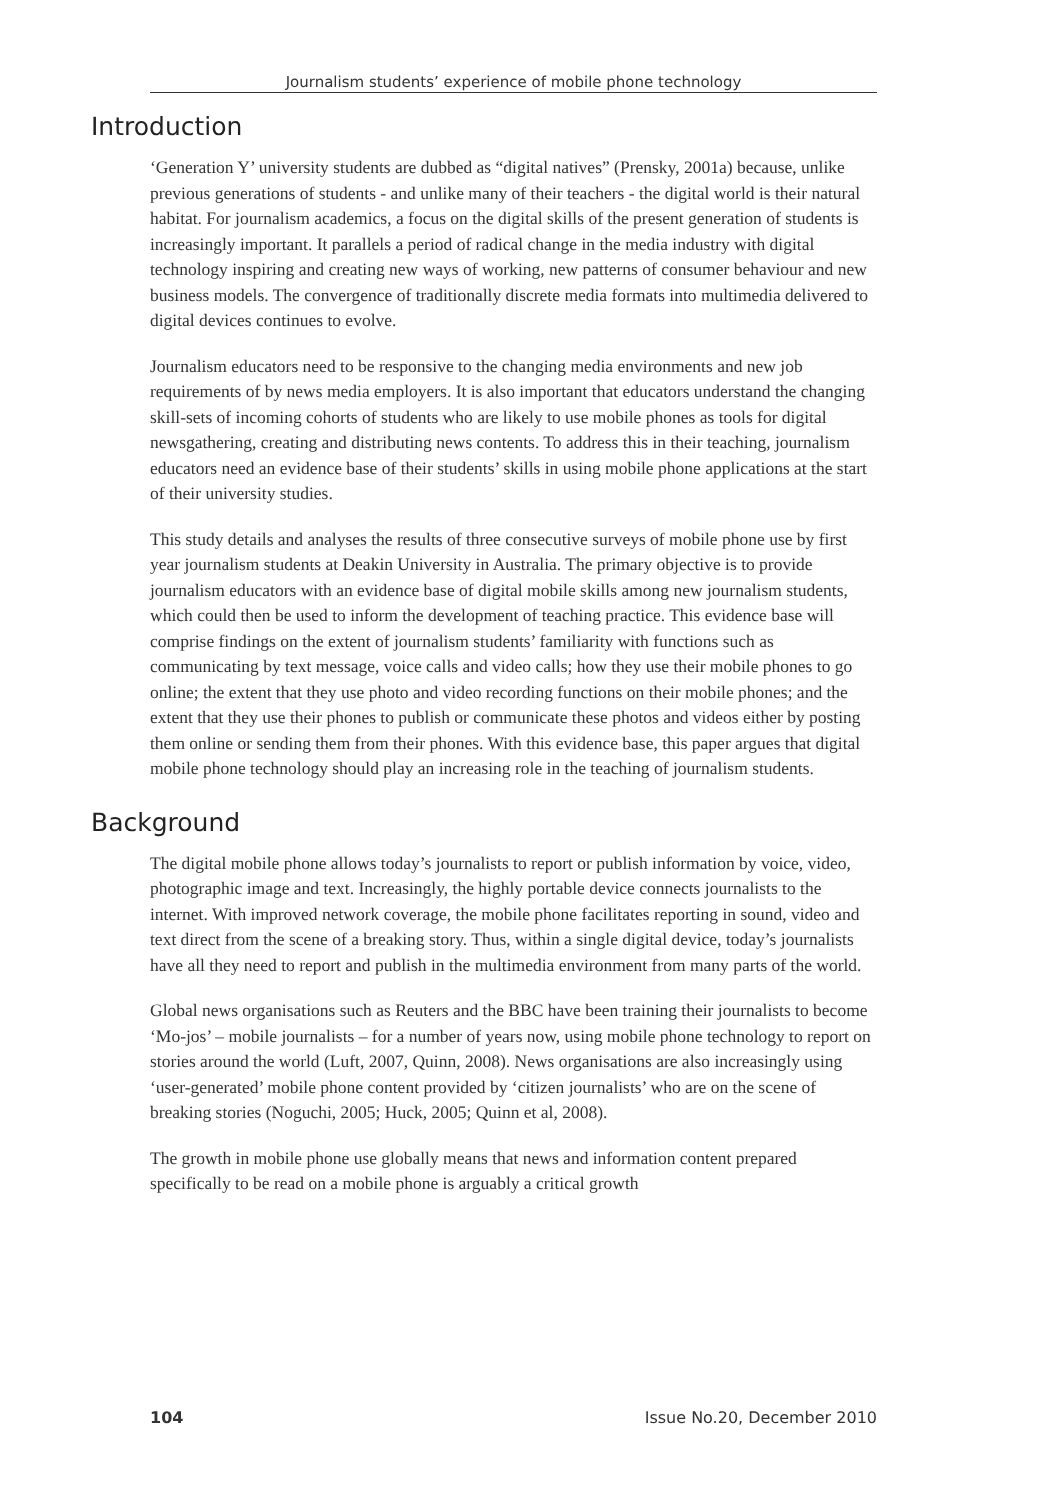Journalism students’ experience of mobile phone technology
Introduction
‘Generation Y’ university students are dubbed as “digital natives” (Prensky, 2001a) because, unlike previous generations of students - and unlike many of their teachers - the digital world is their natural habitat. For journalism academics, a focus on the digital skills of the present generation of students is increasingly important. It parallels a period of radical change in the media industry with digital technology inspiring and creating new ways of working, new patterns of consumer behaviour and new business models. The convergence of traditionally discrete media formats into multimedia delivered to digital devices continues to evolve.
Journalism educators need to be responsive to the changing media environments and new job requirements of by news media employers. It is also important that educators understand the changing skill-sets of incoming cohorts of students who are likely to use mobile phones as tools for digital newsgathering, creating and distributing news contents. To address this in their teaching, journalism educators need an evidence base of their students’ skills in using mobile phone applications at the start of their university studies.
This study details and analyses the results of three consecutive surveys of mobile phone use by first year journalism students at Deakin University in Australia. The primary objective is to provide journalism educators with an evidence base of digital mobile skills among new journalism students, which could then be used to inform the development of teaching practice. This evidence base will comprise findings on the extent of journalism students’ familiarity with functions such as communicating by text message, voice calls and video calls; how they use their mobile phones to go online; the extent that they use photo and video recording functions on their mobile phones; and the extent that they use their phones to publish or communicate these photos and videos either by posting them online or sending them from their phones. With this evidence base, this paper argues that digital mobile phone technology should play an increasing role in the teaching of journalism students.
Background
The digital mobile phone allows today’s journalists to report or publish information by voice, video, photographic image and text. Increasingly, the highly portable device connects journalists to the internet. With improved network coverage, the mobile phone facilitates reporting in sound, video and text direct from the scene of a breaking story. Thus, within a single digital device, today’s journalists have all they need to report and publish in the multimedia environment from many parts of the world.
Global news organisations such as Reuters and the BBC have been training their journalists to become ‘Mo-jos’ – mobile journalists – for a number of years now, using mobile phone technology to report on stories around the world (Luft, 2007, Quinn, 2008). News organisations are also increasingly using ‘user-generated’ mobile phone content provided by ‘citizen journalists’ who are on the scene of breaking stories (Noguchi, 2005; Huck, 2005; Quinn et al, 2008).
The growth in mobile phone use globally means that news and information content prepared specifically to be read on a mobile phone is arguably a critical growth
104 Issue No.20, December 2010